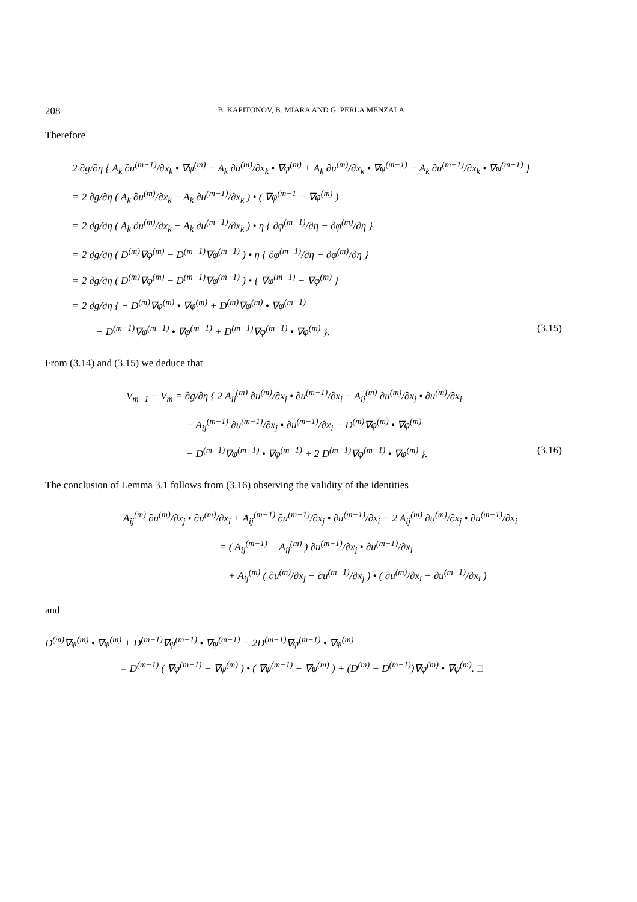208 B. KAPITONOV, B. MIARA AND G. PERLA MENZALA
Therefore
2 ∂g/∂η { A<sub>k</sub> ∂u<sup>(m−1)</sup>/∂x<sub>k</sub> • ∇φ<sup>(m)</sup> − A<sub>k</sub> ∂u<sup>(m)</sup>/∂x<sub>k</sub> • ∇φ<sup>(m)</sup> + A<sub>k</sub> ∂u<sup>(m)</sup>/∂x<sub>k</sub> • ∇φ<sup>(m−1)</sup> − A<sub>k</sub> ∂u<sup>(m−1)</sup>/∂x<sub>k</sub> • ∇φ<sup>(m−1)</sup> }
= 2 ∂g/∂η ( A<sub>k</sub> ∂u<sup>(m)</sup>/∂x<sub>k</sub> − A<sub>k</sub> ∂u<sup>(m−1)</sup>/∂x<sub>k</sub> ) • ( ∇φ<sup>(m−1</sup> − ∇φ<sup>(m)</sup> )
= 2 ∂g/∂η ( A<sub>k</sub> ∂u<sup>(m)</sup>/∂x<sub>k</sub> − A<sub>k</sub> ∂u<sup>(m−1)</sup>/∂x<sub>k</sub> ) • η { ∂φ<sup>(m−1)</sup>/∂η − ∂φ<sup>(m)</sup>/∂η }
= 2 ∂g/∂η ( D<sup>(m)</sup>∇φ<sup>(m)</sup> − D<sup>(m−1)</sup>∇φ<sup>(m−1)</sup> ) • η { ∂φ<sup>(m−1)</sup>/∂η − ∂φ<sup>(m)</sup>/∂η }
= 2 ∂g/∂η ( D<sup>(m)</sup>∇φ<sup>(m)</sup> − D<sup>(m−1)</sup>∇φ<sup>(m−1)</sup> ) • { ∇φ<sup>(m−1)</sup> − ∇φ<sup>(m)</sup> }
= 2 ∂g/∂η { − D<sup>(m)</sup>∇φ<sup>(m)</sup> • ∇φ<sup>(m)</sup> + D<sup>(m)</sup>∇φ<sup>(m)</sup> • ∇φ<sup>(m−1)</sup>
− D<sup>(m−1)</sup>∇φ<sup>(m−1)</sup> • ∇φ<sup>(m−1)</sup> + D<sup>(m−1)</sup>∇φ<sup>(m−1)</sup> • ∇φ<sup>(m)</sup> }. (3.15)
From (3.14) and (3.15) we deduce that
V<sub>m−1</sub> − V<sub>m</sub> = ∂g/∂η { 2 A<sub>ij</sub><sup>(m)</sup> ∂u<sup>(m)</sup>/∂x<sub>j</sub> • ∂u<sup>(m−1)</sup>/∂x<sub>i</sub> − A<sub>ij</sub><sup>(m)</sup> ∂u<sup>(m)</sup>/∂x<sub>j</sub> • ∂u<sup>(m)</sup>/∂x<sub>i</sub>
− A<sub>ij</sub><sup>(m−1)</sup> ∂u<sup>(m−1)</sup>/∂x<sub>j</sub> • ∂u<sup>(m−1)</sup>/∂x<sub>i</sub> − D<sup>(m)</sup>∇φ<sup>(m)</sup> • ∇φ<sup>(m)</sup>
− D<sup>(m−1)</sup>∇φ<sup>(m−1)</sup> • ∇φ<sup>(m−1)</sup> + 2 D<sup>(m−1)</sup>∇φ<sup>(m−1)</sup> • ∇φ<sup>(m)</sup> }. (3.16)
The conclusion of Lemma 3.1 follows from (3.16) observing the validity of the identities
A<sub>ij</sub><sup>(m)</sup> ∂u<sup>(m)</sup>/∂x<sub>j</sub> • ∂u<sup>(m)</sup>/∂x<sub>i</sub> + A<sub>ij</sub><sup>(m−1)</sup> ∂u<sup>(m−1)</sup>/∂x<sub>j</sub> • ∂u<sup>(m−1)</sup>/∂x<sub>i</sub> − 2 A<sub>ij</sub><sup>(m)</sup> ∂u<sup>(m)</sup>/∂x<sub>j</sub> • ∂u<sup>(m−1)</sup>/∂x<sub>i</sub>
= ( A<sub>ij</sub><sup>(m−1)</sup> − A<sub>ij</sub><sup>(m)</sup> ) ∂u<sup>(m−1)</sup>/∂x<sub>j</sub> • ∂u<sup>(m−1)</sup>/∂x<sub>i</sub>
+ A<sub>ij</sub><sup>(m)</sup> ( ∂u<sup>(m)</sup>/∂x<sub>j</sub> − ∂u<sup>(m−1)</sup>/∂x<sub>j</sub> ) • ( ∂u<sup>(m)</sup>/∂x<sub>i</sub> − ∂u<sup>(m−1)</sup>/∂x<sub>i</sub> )
and
D<sup>(m)</sup>∇φ<sup>(m)</sup> • ∇φ<sup>(m)</sup> + D<sup>(m−1)</sup>∇φ<sup>(m−1)</sup> • ∇φ<sup>(m−1)</sup> − 2D<sup>(m−1)</sup>∇φ<sup>(m−1)</sup> • ∇φ<sup>(m)</sup>
= D<sup>(m−1)</sup> ( ∇φ<sup>(m−1)</sup> − ∇φ<sup>(m)</sup> ) • ( ∇φ<sup>(m−1)</sup> − ∇φ<sup>(m)</sup> ) + (D<sup>(m)</sup> − D<sup>(m−1)</sup>)∇φ<sup>(m)</sup> • ∇φ<sup>(m)</sup>. □